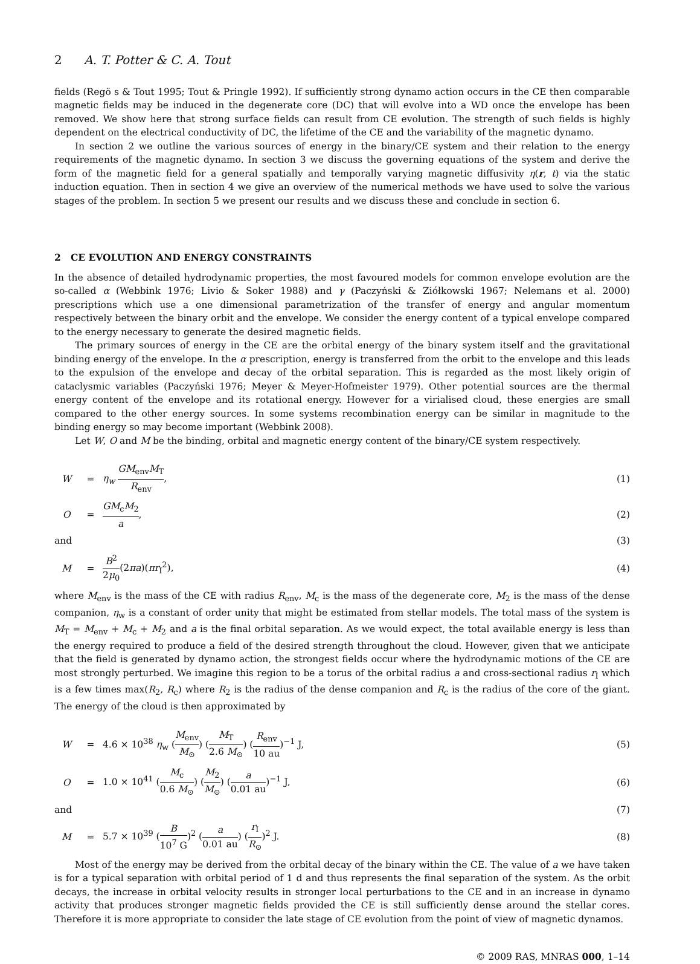2 A. T. Potter & C. A. Tout
fields (Regö s & Tout 1995; Tout & Pringle 1992). If sufficiently strong dynamo action occurs in the CE then comparable magnetic fields may be induced in the degenerate core (DC) that will evolve into a WD once the envelope has been removed. We show here that strong surface fields can result from CE evolution. The strength of such fields is highly dependent on the electrical conductivity of DC, the lifetime of the CE and the variability of the magnetic dynamo.
In section 2 we outline the various sources of energy in the binary/CE system and their relation to the energy requirements of the magnetic dynamo. In section 3 we discuss the governing equations of the system and derive the form of the magnetic field for a general spatially and temporally varying magnetic diffusivity η(r, t) via the static induction equation. Then in section 4 we give an overview of the numerical methods we have used to solve the various stages of the problem. In section 5 we present our results and we discuss these and conclude in section 6.
2 CE EVOLUTION AND ENERGY CONSTRAINTS
In the absence of detailed hydrodynamic properties, the most favoured models for common envelope evolution are the so-called α (Webbink 1976; Livio & Soker 1988) and γ (Paczyński & Ziółkowski 1967; Nelemans et al. 2000) prescriptions which use a one dimensional parametrization of the transfer of energy and angular momentum respectively between the binary orbit and the envelope. We consider the energy content of a typical envelope compared to the energy necessary to generate the desired magnetic fields.
The primary sources of energy in the CE are the orbital energy of the binary system itself and the gravitational binding energy of the envelope. In the α prescription, energy is transferred from the orbit to the envelope and this leads to the expulsion of the envelope and decay of the orbital separation. This is regarded as the most likely origin of cataclysmic variables (Paczyński 1976; Meyer & Meyer-Hofmeister 1979). Other potential sources are the thermal energy content of the envelope and its rotational energy. However for a virialised cloud, these energies are small compared to the other energy sources. In some systems recombination energy can be similar in magnitude to the binding energy so may become important (Webbink 2008).
Let W, O and M be the binding, orbital and magnetic energy content of the binary/CE system respectively.
W = η<sub>w</sub> GM<sub>env</sub>M<sub>T</sub> R<sub>env</sub>, (1)
O = GM<sub>c</sub>M<sub>2</sub> a, (2)
and (3)
M = B<sup>2</sup> 2μ<sub>0</sub>(2πa)(πr<sub>I</sub><sup>2</sup>), (4)
where M<sub>env</sub> is the mass of the CE with radius R<sub>env</sub>, M<sub>c</sub> is the mass of the degenerate core, M<sub>2</sub> is the mass of the dense companion, η<sub>w</sub> is a constant of order unity that might be estimated from stellar models. The total mass of the system is M<sub>T</sub> = M<sub>env</sub> + M<sub>c</sub> + M<sub>2</sub> and a is the final orbital separation. As we would expect, the total available energy is less than the energy required to produce a field of the desired strength throughout the cloud. However, given that we anticipate that the field is generated by dynamo action, the strongest fields occur where the hydrodynamic motions of the CE are most strongly perturbed. We imagine this region to be a torus of the orbital radius a and cross-sectional radius r<sub>I</sub> which is a few times max(R<sub>2</sub>, R<sub>c</sub>) where R<sub>2</sub> is the radius of the dense companion and R<sub>c</sub> is the radius of the core of the giant. The energy of the cloud is then approximated by
W = 4.6 × 10<sup>38</sup> η<sub>w</sub> (M<sub>env</sub> M<sub>⊙</sub>) (M<sub>T</sub> 2.6 M<sub>⊙</sub>) (R<sub>env</sub> 10 au)<sup>−1</sup> J, (5)
O = 1.0 × 10<sup>41</sup> (M<sub>c</sub> 0.6 M<sub>⊙</sub>) (M<sub>2</sub> M<sub>⊙</sub>) (a 0.01 au)<sup>−1</sup> J, (6)
and (7)
M = 5.7 × 10<sup>39</sup> (B 10<sup>7</sup> G)<sup>2</sup> (a 0.01 au) (r<sub>I</sub> R<sub>⊙</sub>)<sup>2</sup> J. (8)
Most of the energy may be derived from the orbital decay of the binary within the CE. The value of a we have taken is for a typical separation with orbital period of 1 d and thus represents the final separation of the system. As the orbit decays, the increase in orbital velocity results in stronger local perturbations to the CE and in an increase in dynamo activity that produces stronger magnetic fields provided the CE is still sufficiently dense around the stellar cores. Therefore it is more appropriate to consider the late stage of CE evolution from the point of view of magnetic dynamos.
© 2009 RAS, MNRAS 000, 1–14